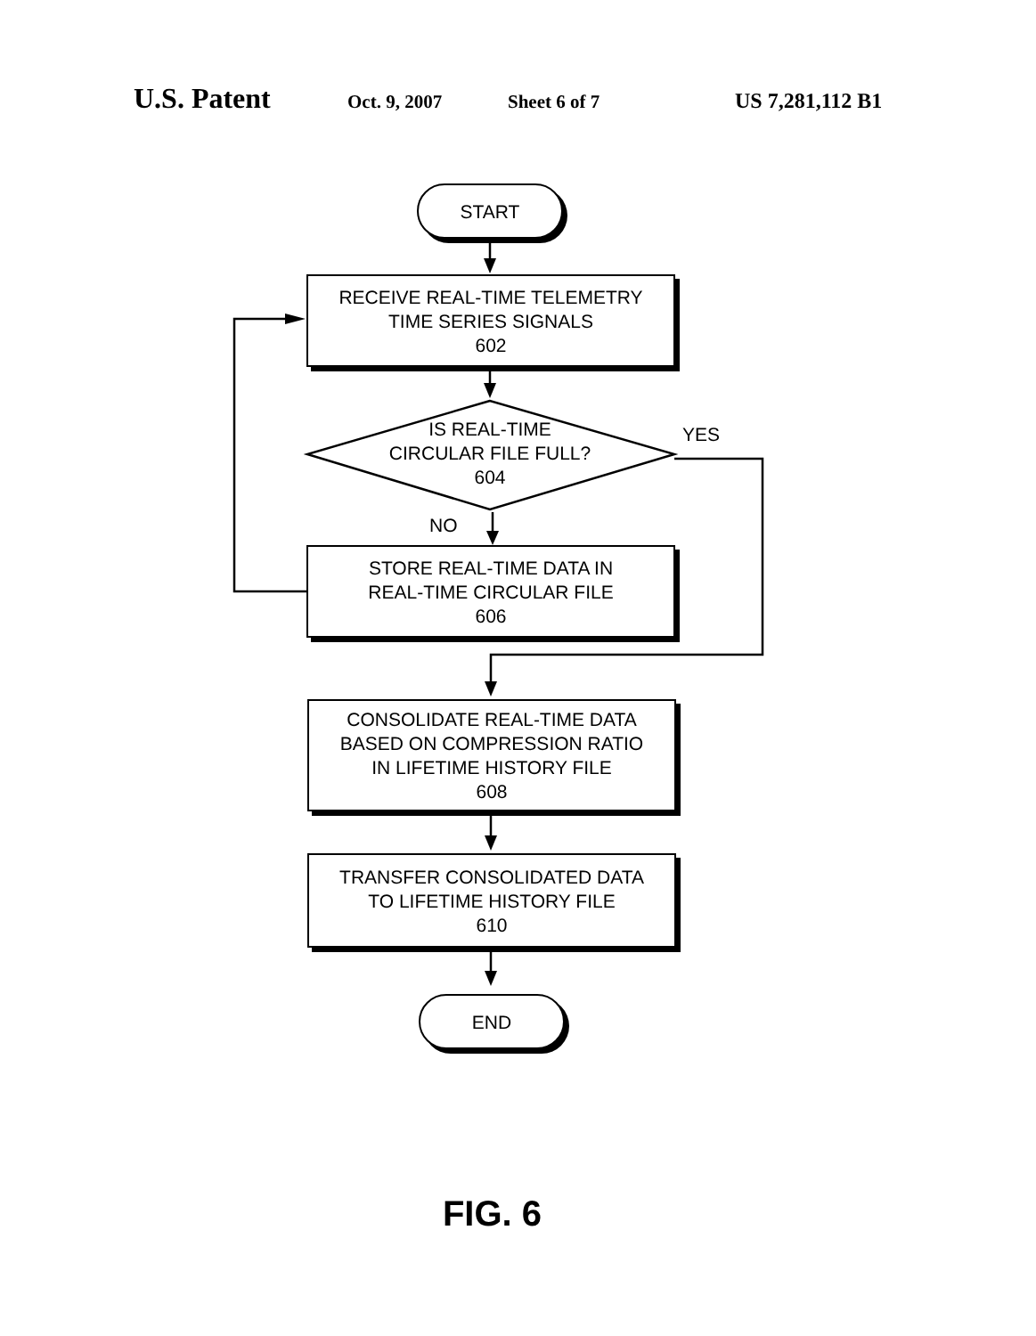U.S. Patent Oct. 9, 2007 Sheet 6 of 7 US 7,281,112 B1
START
RECEIVE REAL-TIME TELEMETRY
TIME SERIES SIGNALS
602
IS REAL-TIME
CIRCULAR FILE FULL?
604
YES
NO
STORE REAL-TIME DATA IN
REAL-TIME CIRCULAR FILE
606
CONSOLIDATE REAL-TIME DATA
BASED ON COMPRESSION RATIO
IN LIFETIME HISTORY FILE
608
TRANSFER CONSOLIDATED DATA
TO LIFETIME HISTORY FILE
610
END
FIG. 6